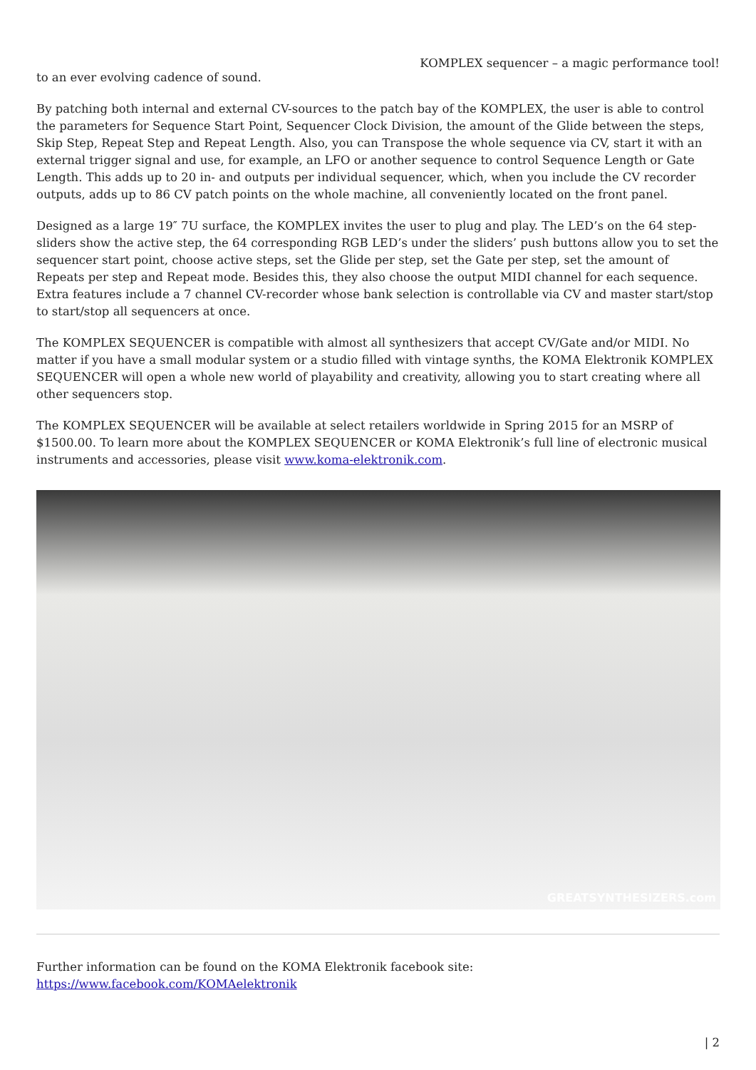KOMPLEX sequencer – a magic performance tool!
to an ever evolving cadence of sound.
By patching both internal and external CV-sources to the patch bay of the KOMPLEX, the user is able to control the parameters for Sequence Start Point, Sequencer Clock Division, the amount of the Glide between the steps, Skip Step, Repeat Step and Repeat Length. Also, you can Transpose the whole sequence via CV, start it with an external trigger signal and use, for example, an LFO or another sequence to control Sequence Length or Gate Length. This adds up to 20 in- and outputs per individual sequencer, which, when you include the CV recorder outputs, adds up to 86 CV patch points on the whole machine, all conveniently located on the front panel.
Designed as a large 19″ 7U surface, the KOMPLEX invites the user to plug and play. The LED’s on the 64 step-sliders show the active step, the 64 corresponding RGB LED’s under the sliders’ push buttons allow you to set the sequencer start point, choose active steps, set the Glide per step, set the Gate per step, set the amount of Repeats per step and Repeat mode. Besides this, they also choose the output MIDI channel for each sequence. Extra features include a 7 channel CV-recorder whose bank selection is controllable via CV and master start/stop to start/stop all sequencers at once.
The KOMPLEX SEQUENCER is compatible with almost all synthesizers that accept CV/Gate and/or MIDI. No matter if you have a small modular system or a studio filled with vintage synths, the KOMA Elektronik KOMPLEX SEQUENCER will open a whole new world of playability and creativity, allowing you to start creating where all other sequencers stop.
The KOMPLEX SEQUENCER will be available at select retailers worldwide in Spring 2015 for an MSRP of $1500.00. To learn more about the KOMPLEX SEQUENCER or KOMA Elektronik’s full line of electronic musical instruments and accessories, please visit www.koma-elektronik.com.
GREATSYNTHESIZERS.com
Further information can be found on the KOMA Elektronik facebook site:
https://www.facebook.com/KOMAelektronik
| 2